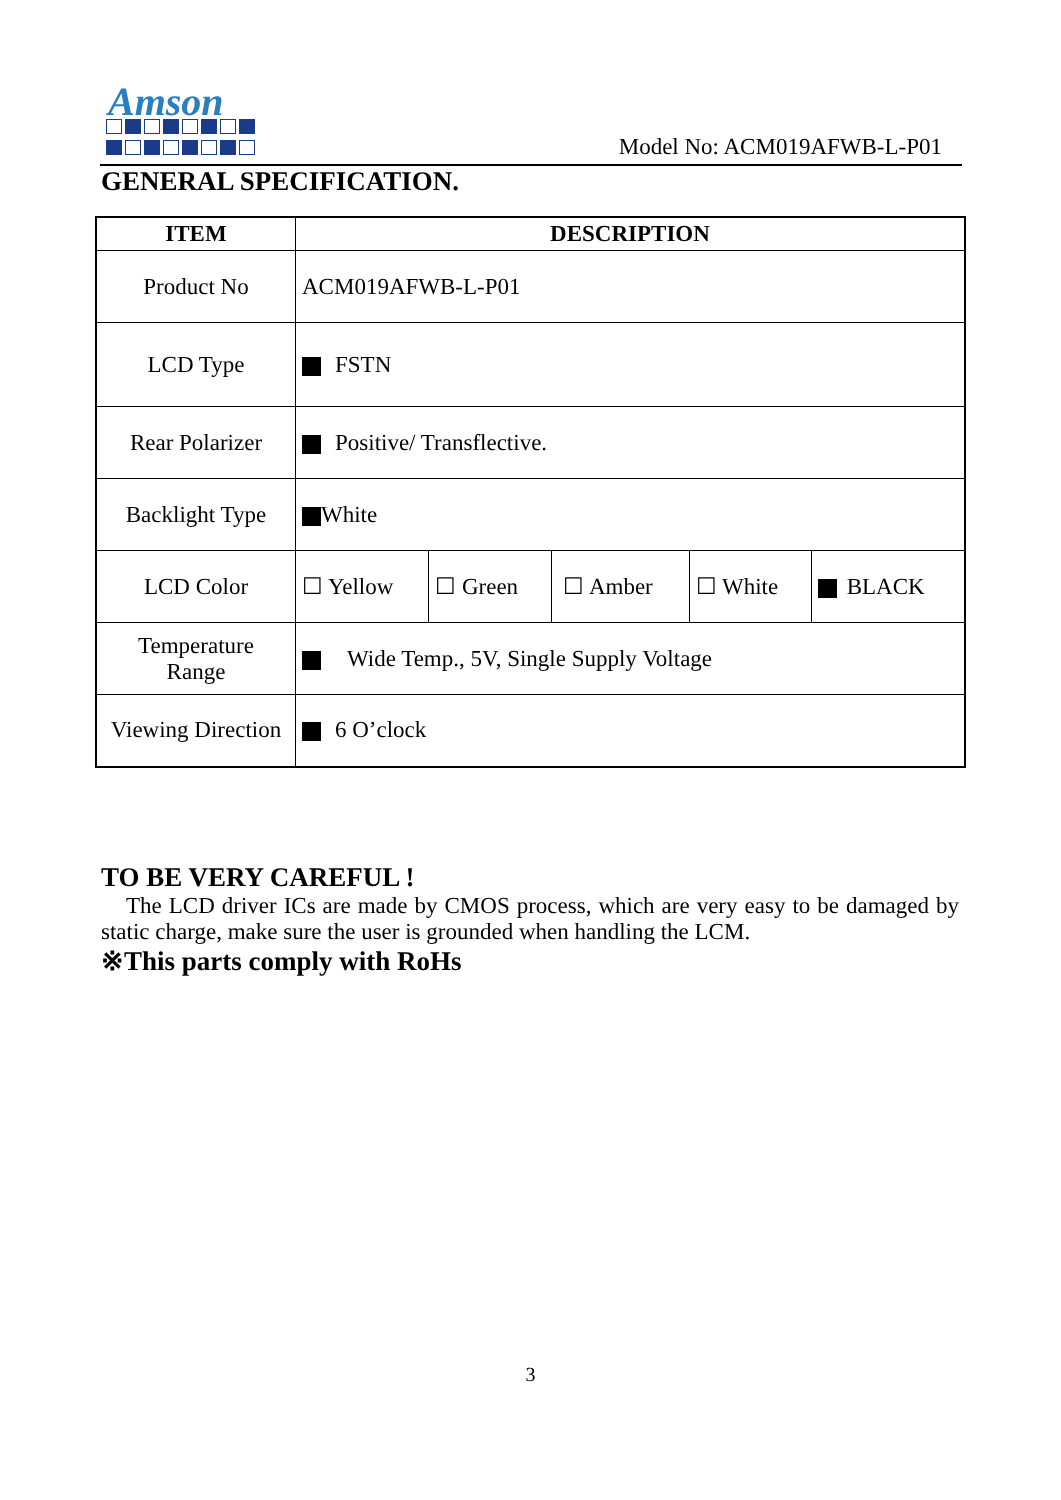Amson
Model No: ACM019AFWB-L-P01
GENERAL SPECIFICATION.
| ITEM | DESCRIPTION | | | | |
| --- | --- | --- | --- | --- | --- |
| Product No | ACM019AFWB-L-P01 | | | | |
| LCD Type | FSTN | | | | |
| Rear Polarizer | Positive/ Transflective. | | | | |
| Backlight Type | White | | | | |
| LCD Color | ☐ Yellow | ☐ Green | ☐ Amber | ☐ White | BLACK |
| Temperature Range | Wide Temp., 5V, Single Supply Voltage | | | | |
| Viewing Direction | 6 O’clock | | | | |
TO BE VERY CAREFUL !
The LCD driver ICs are made by CMOS process, which are very easy to be damaged by static charge, make sure the user is grounded when handling the LCM.
※This parts comply with RoHs
3